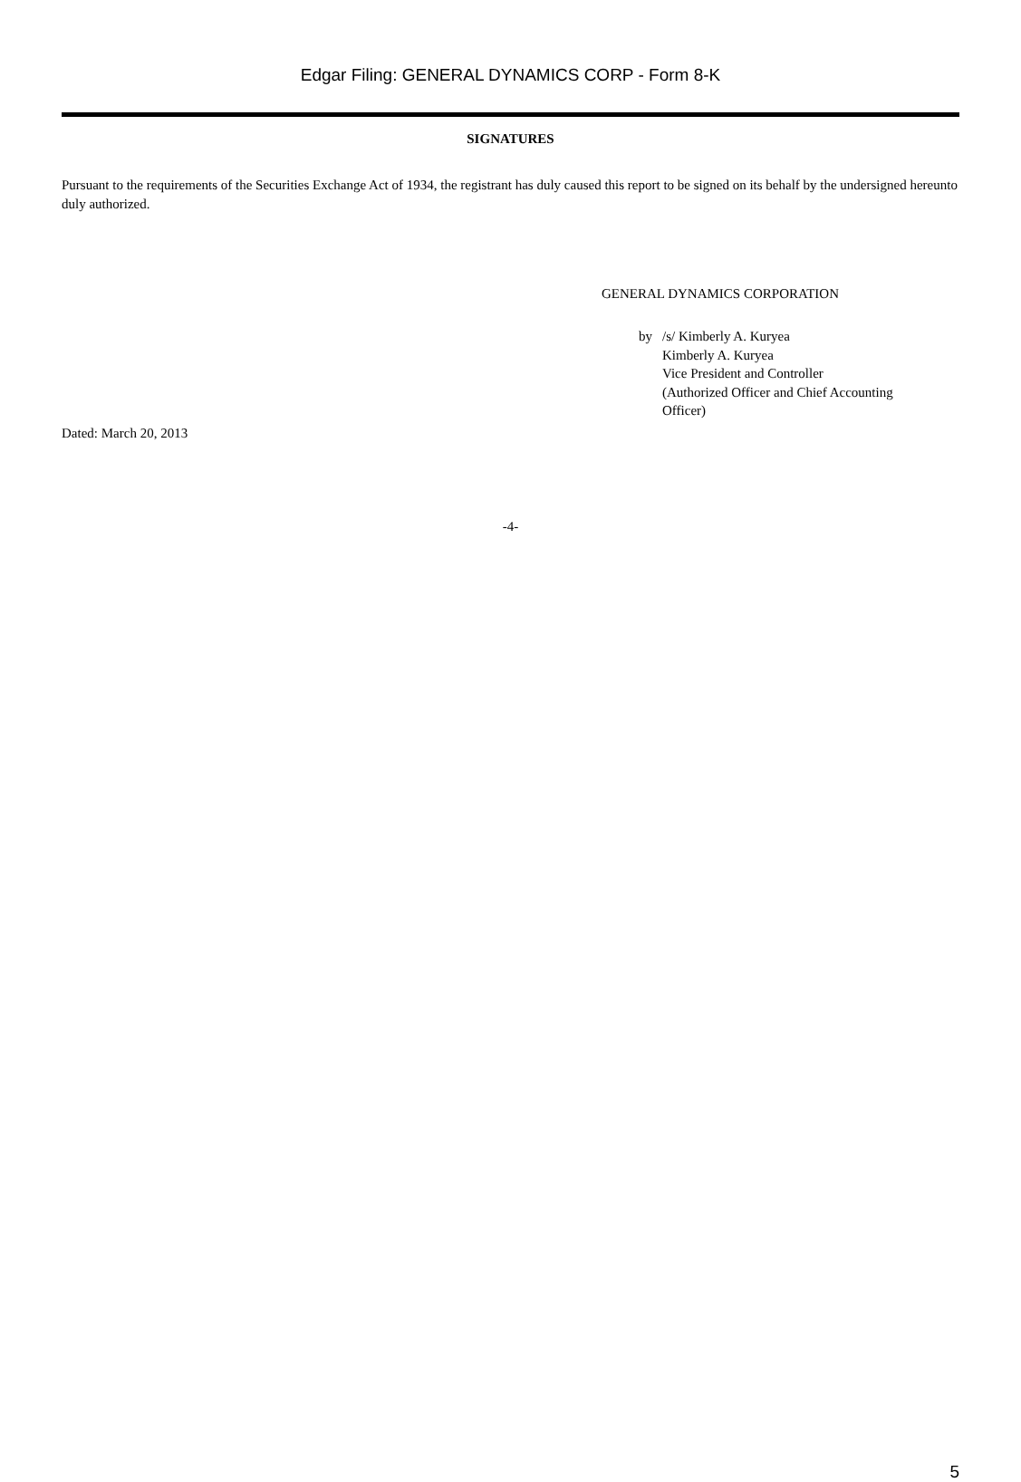Edgar Filing: GENERAL DYNAMICS CORP - Form 8-K
SIGNATURES
Pursuant to the requirements of the Securities Exchange Act of 1934, the registrant has duly caused this report to be signed on its behalf by the undersigned hereunto duly authorized.
GENERAL DYNAMICS CORPORATION
by /s/ Kimberly A. Kuryea
Kimberly A. Kuryea
Vice President and Controller
(Authorized Officer and Chief Accounting
Officer)
Dated: March 20, 2013
-4-
5